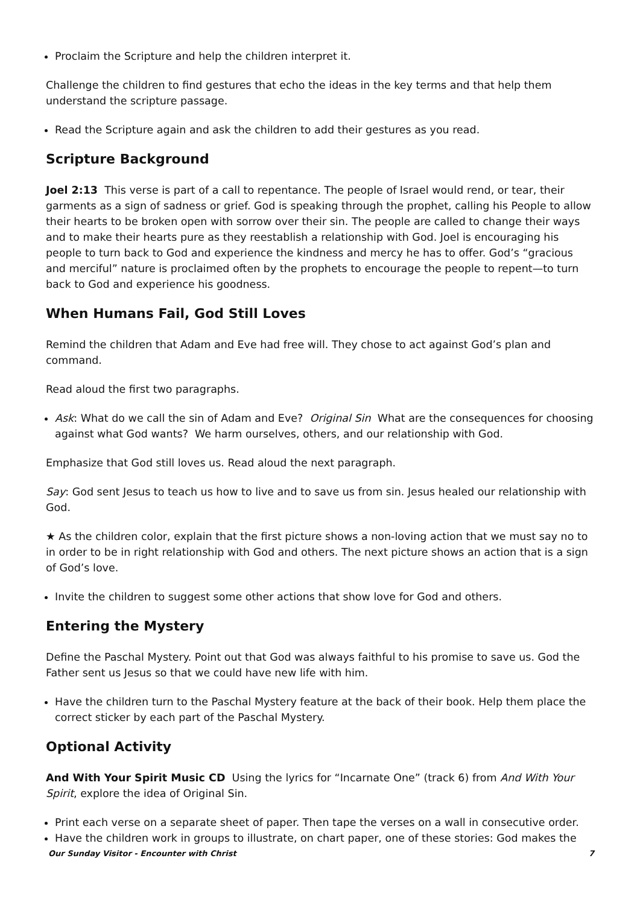Proclaim the Scripture and help the children interpret it.
Challenge the children to find gestures that echo the ideas in the key terms and that help them understand the scripture passage.
Read the Scripture again and ask the children to add their gestures as you read.
Scripture Background
Joel 2:13 This verse is part of a call to repentance. The people of Israel would rend, or tear, their garments as a sign of sadness or grief. God is speaking through the prophet, calling his People to allow their hearts to be broken open with sorrow over their sin. The people are called to change their ways and to make their hearts pure as they reestablish a relationship with God. Joel is encouraging his people to turn back to God and experience the kindness and mercy he has to offer. God’s “gracious and merciful” nature is proclaimed often by the prophets to encourage the people to repent—to turn back to God and experience his goodness.
When Humans Fail, God Still Loves
Remind the children that Adam and Eve had free will. They chose to act against God’s plan and command.
Read aloud the first two paragraphs.
Ask: What do we call the sin of Adam and Eve? Original Sin What are the consequences for choosing against what God wants? We harm ourselves, others, and our relationship with God.
Emphasize that God still loves us. Read aloud the next paragraph.
Say: God sent Jesus to teach us how to live and to save us from sin. Jesus healed our relationship with God.
★ As the children color, explain that the first picture shows a non-loving action that we must say no to in order to be in right relationship with God and others. The next picture shows an action that is a sign of God’s love.
Invite the children to suggest some other actions that show love for God and others.
Entering the Mystery
Define the Paschal Mystery. Point out that God was always faithful to his promise to save us. God the Father sent us Jesus so that we could have new life with him.
Have the children turn to the Paschal Mystery feature at the back of their book. Help them place the correct sticker by each part of the Paschal Mystery.
Optional Activity
And With Your Spirit Music CD Using the lyrics for “Incarnate One” (track 6) from And With Your Spirit, explore the idea of Original Sin.
Print each verse on a separate sheet of paper. Then tape the verses on a wall in consecutive order.
Have the children work in groups to illustrate, on chart paper, one of these stories: God makes the
Our Sunday Visitor - Encounter with Christ 7